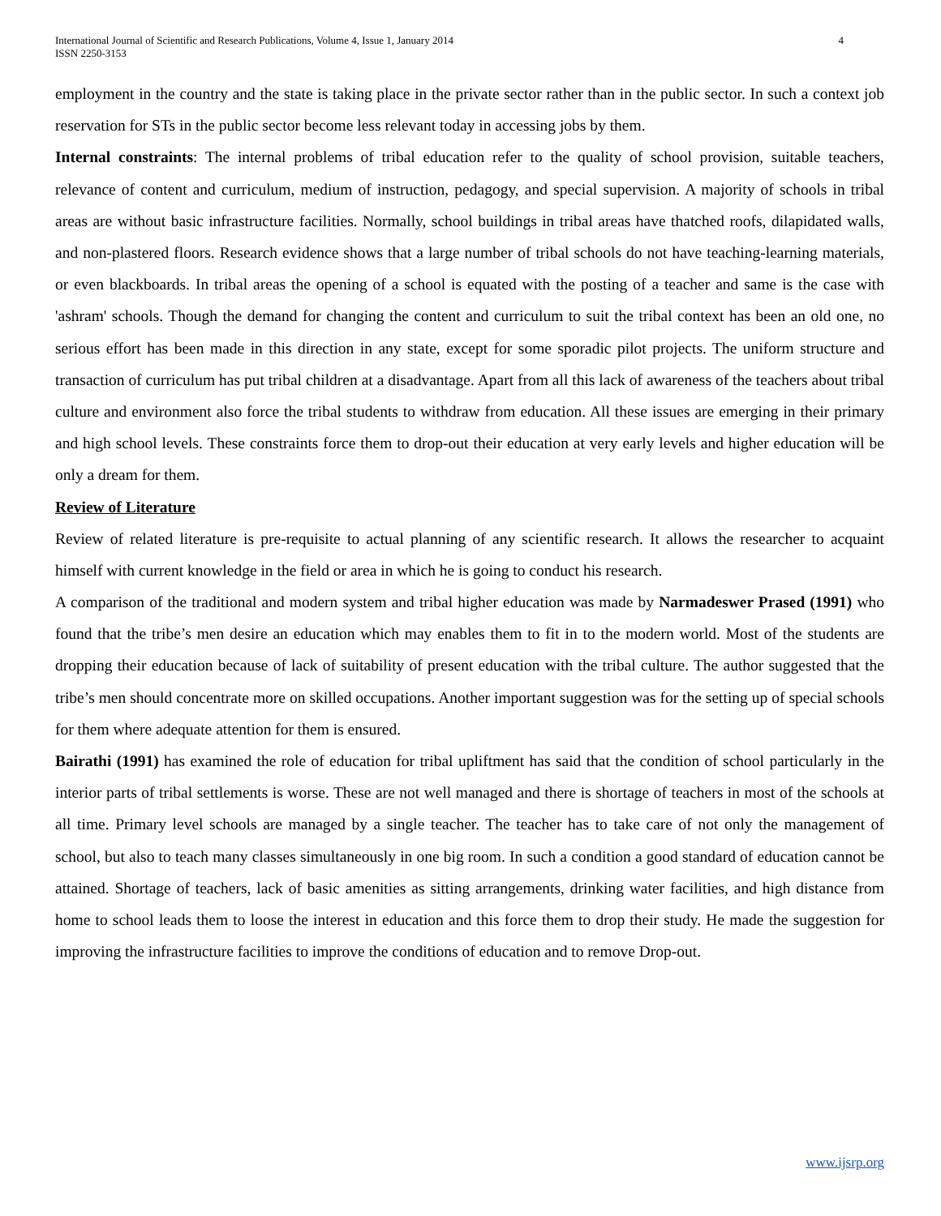International Journal of Scientific and Research Publications, Volume 4, Issue 1, January 2014
ISSN 2250-3153
4
employment in the country and the state is taking place in the private sector rather than in the public sector. In such a context job reservation for STs in the public sector become less relevant today in accessing jobs by them.
Internal constraints: The internal problems of tribal education refer to the quality of school provision, suitable teachers, relevance of content and curriculum, medium of instruction, pedagogy, and special supervision. A majority of schools in tribal areas are without basic infrastructure facilities. Normally, school buildings in tribal areas have thatched roofs, dilapidated walls, and non-plastered floors. Research evidence shows that a large number of tribal schools do not have teaching-learning materials, or even blackboards. In tribal areas the opening of a school is equated with the posting of a teacher and same is the case with 'ashram' schools. Though the demand for changing the content and curriculum to suit the tribal context has been an old one, no serious effort has been made in this direction in any state, except for some sporadic pilot projects. The uniform structure and transaction of curriculum has put tribal children at a disadvantage. Apart from all this lack of awareness of the teachers about tribal culture and environment also force the tribal students to withdraw from education. All these issues are emerging in their primary and high school levels. These constraints force them to drop-out their education at very early levels and higher education will be only a dream for them.
Review of Literature
Review of related literature is pre-requisite to actual planning of any scientific research. It allows the researcher to acquaint himself with current knowledge in the field or area in which he is going to conduct his research.
A comparison of the traditional and modern system and tribal higher education was made by Narmadeswer Prased (1991) who found that the tribe’s men desire an education which may enables them to fit in to the modern world. Most of the students are dropping their education because of lack of suitability of present education with the tribal culture. The author suggested that the tribe’s men should concentrate more on skilled occupations. Another important suggestion was for the setting up of special schools for them where adequate attention for them is ensured.
Bairathi (1991) has examined the role of education for tribal upliftment has said that the condition of school particularly in the interior parts of tribal settlements is worse. These are not well managed and there is shortage of teachers in most of the schools at all time. Primary level schools are managed by a single teacher. The teacher has to take care of not only the management of school, but also to teach many classes simultaneously in one big room. In such a condition a good standard of education cannot be attained. Shortage of teachers, lack of basic amenities as sitting arrangements, drinking water facilities, and high distance from home to school leads them to loose the interest in education and this force them to drop their study. He made the suggestion for improving the infrastructure facilities to improve the conditions of education and to remove Drop-out.
www.ijsrp.org